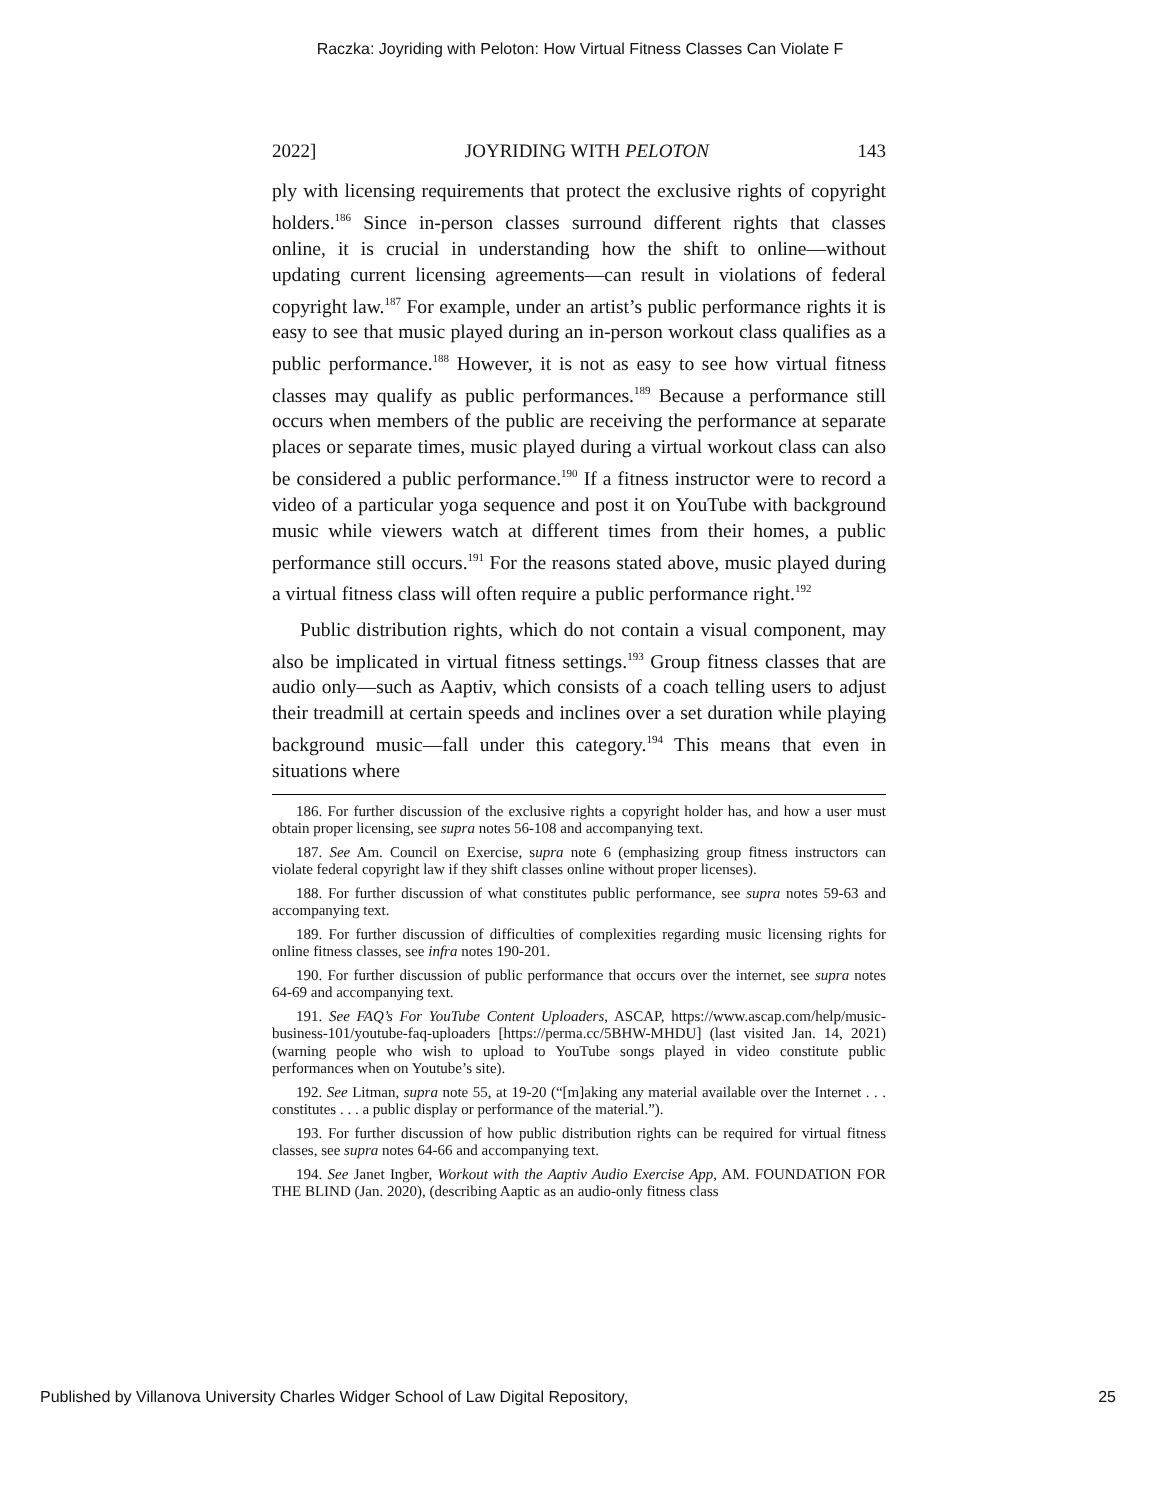Raczka: Joyriding with Peloton: How Virtual Fitness Classes Can Violate F
2022] JOYRIDING WITH PELOTON 143
ply with licensing requirements that protect the exclusive rights of copyright holders.<sup>186</sup> Since in-person classes surround different rights that classes online, it is crucial in understanding how the shift to online—without updating current licensing agreements—can result in violations of federal copyright law.<sup>187</sup> For example, under an artist’s public performance rights it is easy to see that music played during an in-person workout class qualifies as a public performance.<sup>188</sup> However, it is not as easy to see how virtual fitness classes may qualify as public performances.<sup>189</sup> Because a performance still occurs when members of the public are receiving the performance at separate places or separate times, music played during a virtual workout class can also be considered a public performance.<sup>190</sup> If a fitness instructor were to record a video of a particular yoga sequence and post it on YouTube with background music while viewers watch at different times from their homes, a public performance still occurs.<sup>191</sup> For the reasons stated above, music played during a virtual fitness class will often require a public performance right.<sup>192</sup>
Public distribution rights, which do not contain a visual component, may also be implicated in virtual fitness settings.<sup>193</sup> Group fitness classes that are audio only—such as Aaptiv, which consists of a coach telling users to adjust their treadmill at certain speeds and inclines over a set duration while playing background music—fall under this category.<sup>194</sup> This means that even in situations where
186. For further discussion of the exclusive rights a copyright holder has, and how a user must obtain proper licensing, see supra notes 56-108 and accompanying text.
187. See Am. Council on Exercise, supra note 6 (emphasizing group fitness instructors can violate federal copyright law if they shift classes online without proper licenses).
188. For further discussion of what constitutes public performance, see supra notes 59-63 and accompanying text.
189. For further discussion of difficulties of complexities regarding music licensing rights for online fitness classes, see infra notes 190-201.
190. For further discussion of public performance that occurs over the internet, see supra notes 64-69 and accompanying text.
191. See FAQ’s For YouTube Content Uploaders, ASCAP, https://www.ascap.com/help/music-business-101/youtube-faq-uploaders [https://perma.cc/5BHW-MHDU] (last visited Jan. 14, 2021) (warning people who wish to upload to YouTube songs played in video constitute public performances when on Youtube’s site).
192. See Litman, supra note 55, at 19-20 (“[m]aking any material available over the Internet . . . constitutes . . . a public display or performance of the material.”).
193. For further discussion of how public distribution rights can be required for virtual fitness classes, see supra notes 64-66 and accompanying text.
194. See Janet Ingber, Workout with the Aaptiv Audio Exercise App, AM. FOUNDATION FOR THE BLIND (Jan. 2020), (describing Aaptic as an audio-only fitness class
Published by Villanova University Charles Widger School of Law Digital Repository, 25